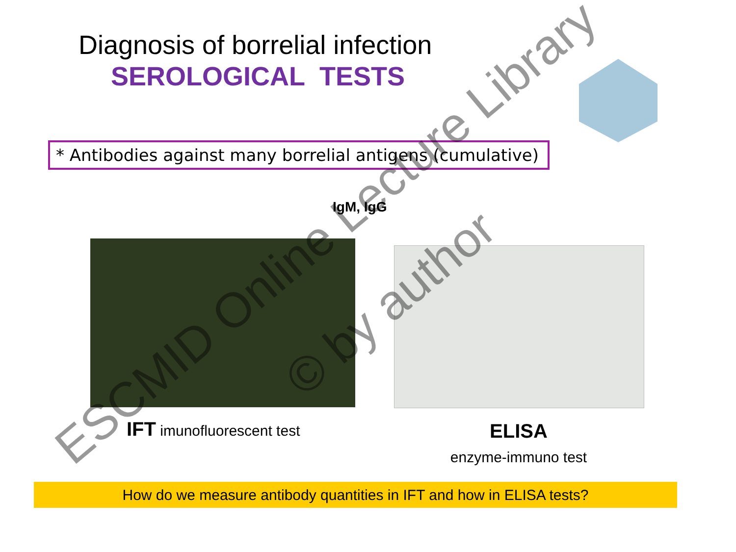Diagnosis of borrelial infection
SEROLOGICAL TESTS
* Antibodies against many borrelial antigens (cumulative)
IgM, IgG
IFT imunofluorescent test
ELISA
enzyme-immuno test
How do we measure antibody quantities in IFT and how in ELISA tests?
ESCMID Online Lecture Library
© by author